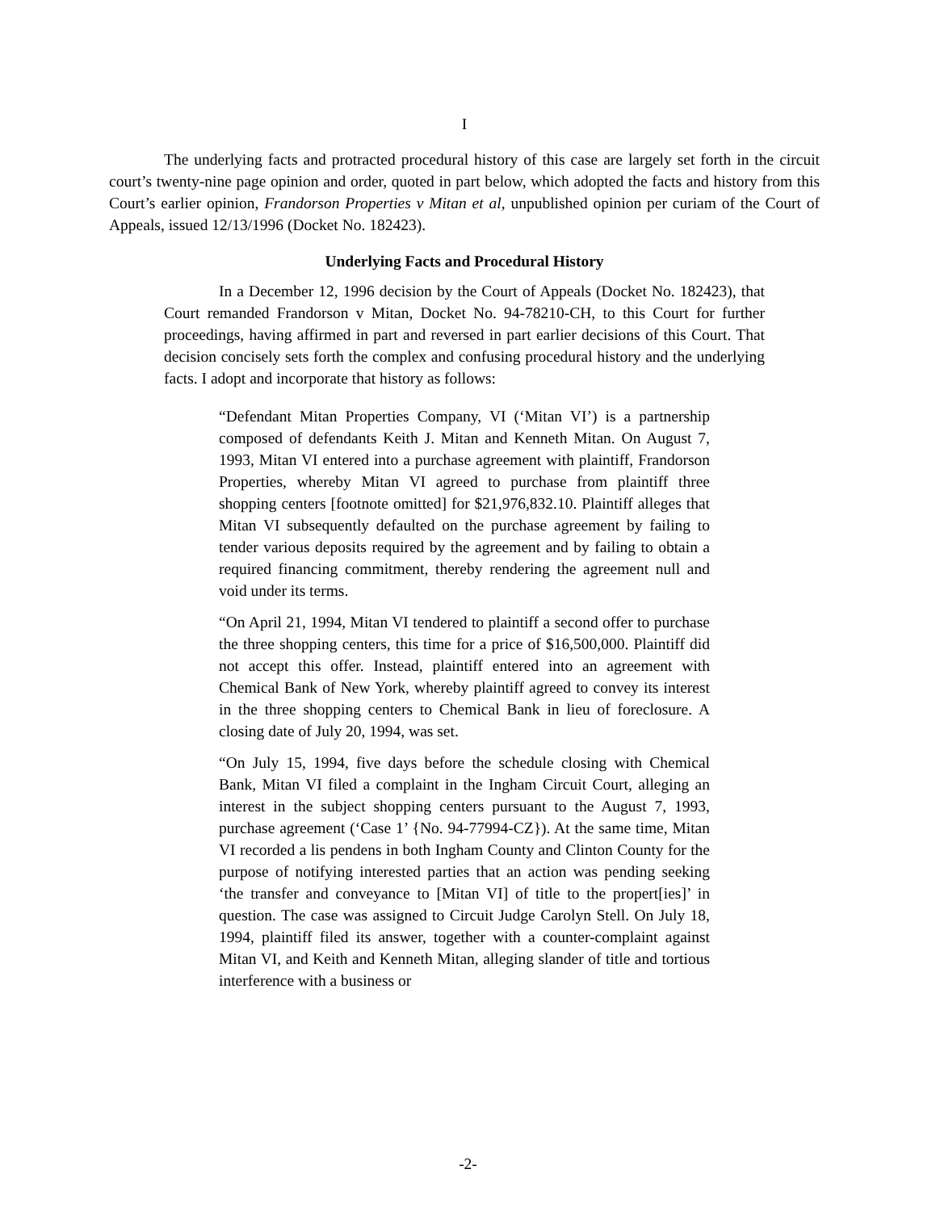I
The underlying facts and protracted procedural history of this case are largely set forth in the circuit court’s twenty-nine page opinion and order, quoted in part below, which adopted the facts and history from this Court’s earlier opinion, Frandorson Properties v Mitan et al, unpublished opinion per curiam of the Court of Appeals, issued 12/13/1996 (Docket No. 182423).
Underlying Facts and Procedural History
In a December 12, 1996 decision by the Court of Appeals (Docket No. 182423), that Court remanded Frandorson v Mitan, Docket No. 94-78210-CH, to this Court for further proceedings, having affirmed in part and reversed in part earlier decisions of this Court. That decision concisely sets forth the complex and confusing procedural history and the underlying facts. I adopt and incorporate that history as follows:
“Defendant Mitan Properties Company, VI (‘Mitan VI’) is a partnership composed of defendants Keith J. Mitan and Kenneth Mitan. On August 7, 1993, Mitan VI entered into a purchase agreement with plaintiff, Frandorson Properties, whereby Mitan VI agreed to purchase from plaintiff three shopping centers [footnote omitted] for $21,976,832.10. Plaintiff alleges that Mitan VI subsequently defaulted on the purchase agreement by failing to tender various deposits required by the agreement and by failing to obtain a required financing commitment, thereby rendering the agreement null and void under its terms.
“On April 21, 1994, Mitan VI tendered to plaintiff a second offer to purchase the three shopping centers, this time for a price of $16,500,000. Plaintiff did not accept this offer. Instead, plaintiff entered into an agreement with Chemical Bank of New York, whereby plaintiff agreed to convey its interest in the three shopping centers to Chemical Bank in lieu of foreclosure. A closing date of July 20, 1994, was set.
“On July 15, 1994, five days before the schedule closing with Chemical Bank, Mitan VI filed a complaint in the Ingham Circuit Court, alleging an interest in the subject shopping centers pursuant to the August 7, 1993, purchase agreement (‘Case 1’ {No. 94-77994-CZ}). At the same time, Mitan VI recorded a lis pendens in both Ingham County and Clinton County for the purpose of notifying interested parties that an action was pending seeking ‘the transfer and conveyance to [Mitan VI] of title to the propert[ies]’ in question. The case was assigned to Circuit Judge Carolyn Stell. On July 18, 1994, plaintiff filed its answer, together with a counter-complaint against Mitan VI, and Keith and Kenneth Mitan, alleging slander of title and tortious interference with a business or
-2-